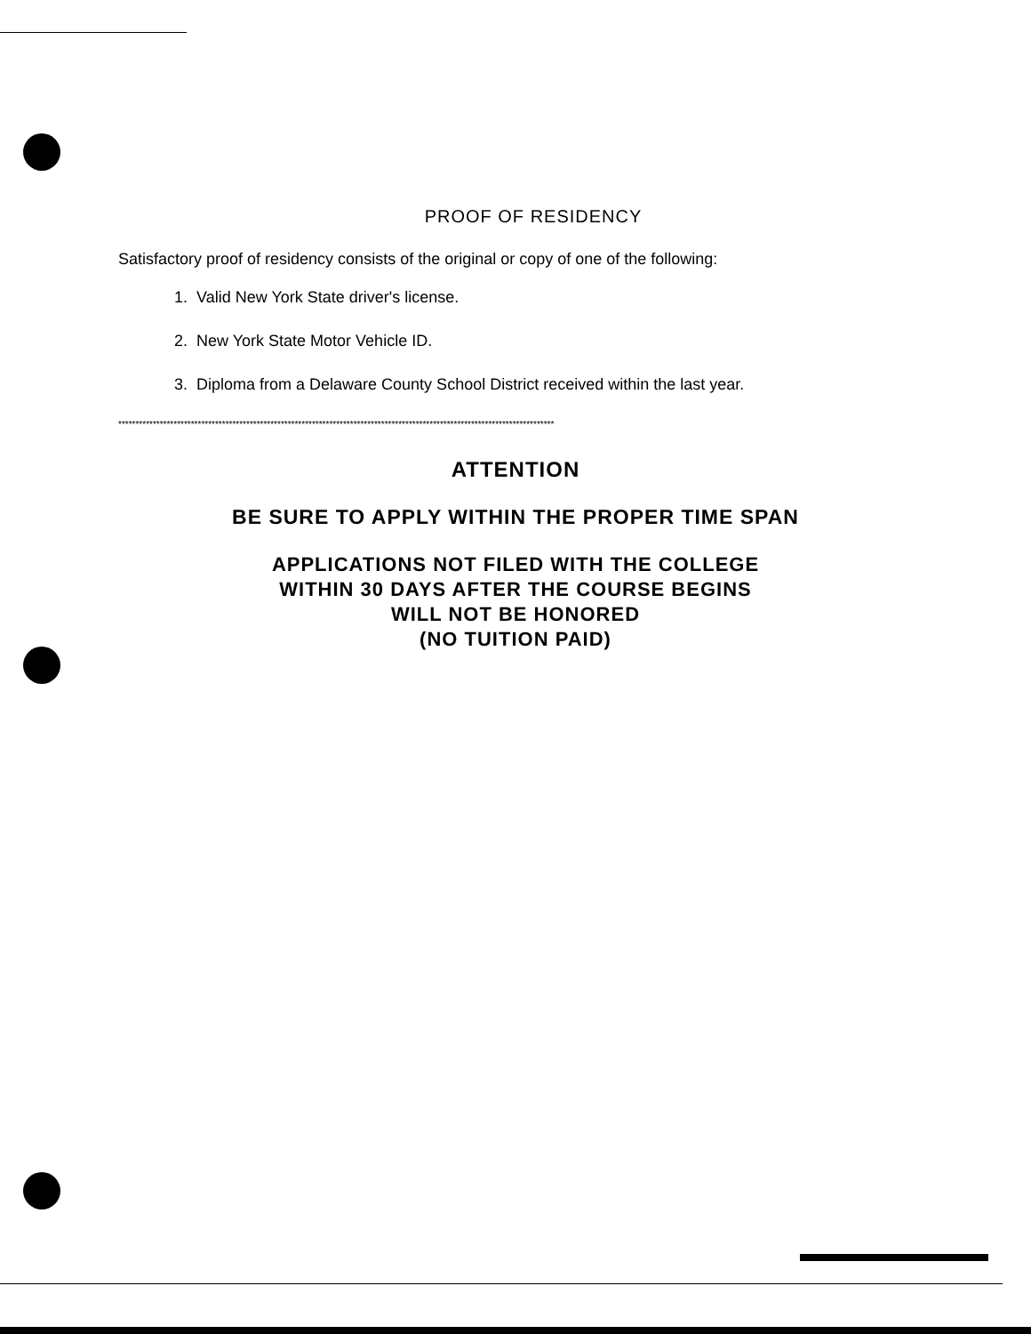PROOF OF RESIDENCY
Satisfactory proof of residency consists of the original or copy of one of the following:
1. Valid New York State driver's license.
2. New York State Motor Vehicle ID.
3. Diploma from a Delaware County School District received within the last year.
******************************************************************************************************************************
ATTENTION
BE SURE TO APPLY WITHIN THE PROPER TIME SPAN
APPLICATIONS NOT FILED WITH THE COLLEGE
WITHIN 30 DAYS AFTER THE COURSE BEGINS
WILL NOT BE HONORED
(NO TUITION PAID)